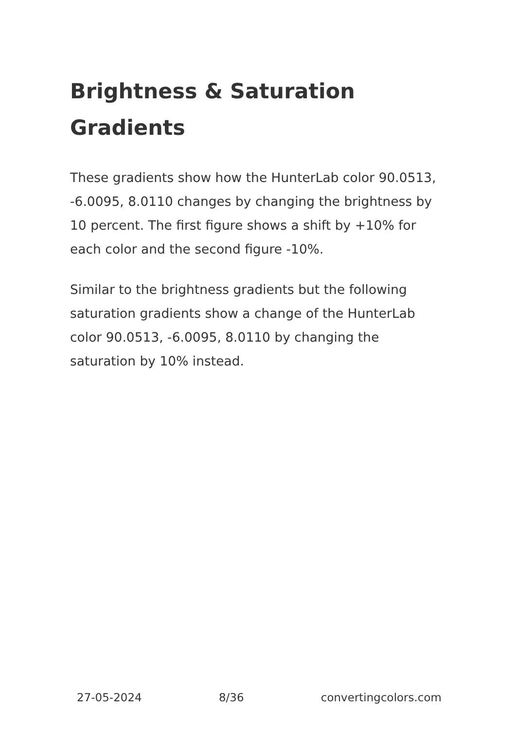Brightness & Saturation Gradients
These gradients show how the HunterLab color 90.0513, -6.0095, 8.0110 changes by changing the brightness by 10 percent. The first figure shows a shift by +10% for each color and the second figure -10%.
Similar to the brightness gradients but the following saturation gradients show a change of the HunterLab color 90.0513, -6.0095, 8.0110 by changing the saturation by 10% instead.
27-05-2024 8/36 convertingcolors.com